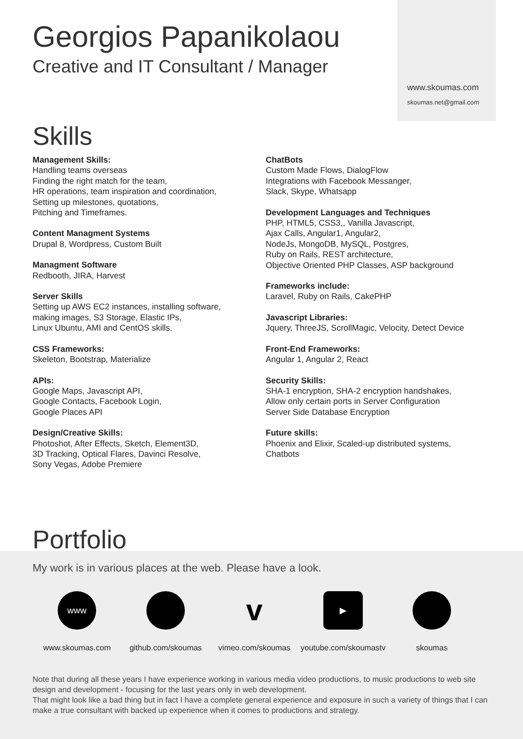Georgios Papanikolaou
Creative and IT Consultant / Manager
www.skoumas.com
skoumas.net@gmail.com
Skills
Management Skills:
Handling teams overseas
Finding the right match for the team,
HR operations, team inspiration and coordination,
Setting up milestones, quotations,
Pitching and Timeframes.
Content Managment Systems
Drupal 8, Wordpress, Custom Built
Managment Software
Redbooth, JIRA, Harvest
Server Skills
Setting up AWS EC2 instances, installing software,
making images, S3 Storage, Elastic IPs,
Linux Ubuntu, AMI and CentOS skills.
CSS Frameworks:
Skeleton, Bootstrap, Materialize
APIs:
Google Maps, Javascript API,
Google Contacts, Facebook Login,
Google Places API
Design/Creative Skills:
Photoshot, After Effects, Sketch, Element3D,
3D Tracking, Optical Flares, Davinci Resolve,
Sony Vegas, Adobe Premiere
ChatBots
Custom Made Flows, DialogFlow
Integrations with Facebook Messanger,
Slack, Skype, Whatsapp
Development Languages and Techniques
PHP, HTML5, CSS3,, Vanilla Javascript,
Ajax Calls, Angular1, Angular2,
NodeJs, MongoDB, MySQL, Postgres,
Ruby on Rails, REST architecture,
Objective Oriented PHP Classes, ASP background
Frameworks include:
Laravel, Ruby on Rails, CakePHP
Javascript Libraries:
Jquery, ThreeJS, ScrollMagic, Velocity, Detect Device
Front-End Frameworks:
Angular 1, Angular 2, React
Security Skills:
SHA-1 encryption, SHA-2 encryption handshakes,
Allow only certain ports in Server Configuration
Server Side Database Encryption
Future skills:
Phoenix and Elixir, Scaled-up distributed systems,
Chatbots
Portfolio
My work is in various places at the web. Please have a look.
www
www.skoumas.com
github.com/skoumas
v
vimeo.com/skoumas
▶
youtube.com/skoumastv
skoumas
Note that during all these years I have experience working in various media video productions, to music productions to web site design and development - focusing for the last years only in web development.
That might look like a bad thing but in fact I have a complete general experience and exposure in such a variety of things that I can make a true consultant with backed up experience when it comes to productions and strategy.